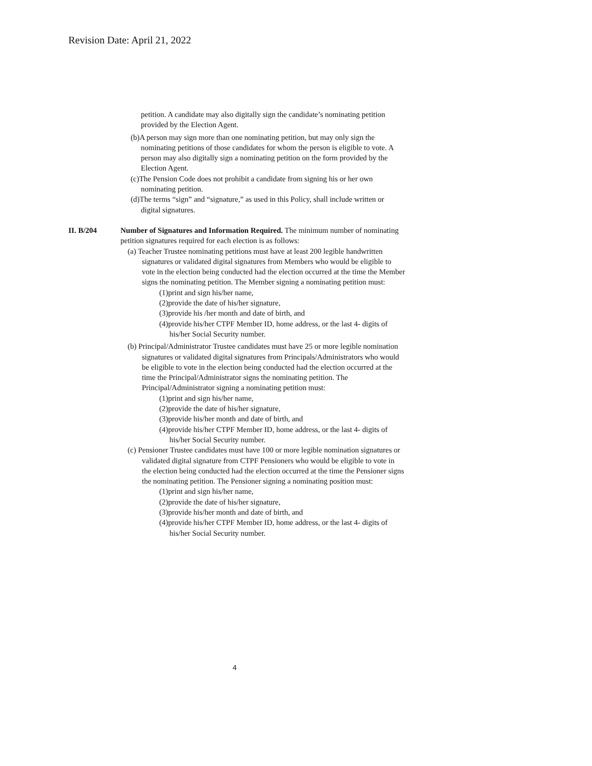Revision Date: April 21, 2022
petition. A candidate may also digitally sign the candidate’s nominating petition provided by the Election Agent.
(b)A person may sign more than one nominating petition, but may only sign the nominating petitions of those candidates for whom the person is eligible to vote. A person may also digitally sign a nominating petition on the form provided by the Election Agent.
(c)The Pension Code does not prohibit a candidate from signing his or her own nominating petition.
(d)The terms “sign” and “signature,” as used in this Policy, shall include written or digital signatures.
II. B/204 Number of Signatures and Information Required. The minimum number of nominating petition signatures required for each election is as follows:
(a) Teacher Trustee nominating petitions must have at least 200 legible handwritten signatures or validated digital signatures from Members who would be eligible to vote in the election being conducted had the election occurred at the time the Member signs the nominating petition. The Member signing a nominating petition must:
(1)print and sign his/her name,
(2)provide the date of his/her signature,
(3)provide his /her month and date of birth, and
(4)provide his/her CTPF Member ID, home address, or the last 4- digits of his/her Social Security number.
(b) Principal/Administrator Trustee candidates must have 25 or more legible nomination signatures or validated digital signatures from Principals/Administrators who would be eligible to vote in the election being conducted had the election occurred at the time the Principal/Administrator signs the nominating petition. The Principal/Administrator signing a nominating petition must:
(1)print and sign his/her name,
(2)provide the date of his/her signature,
(3)provide his/her month and date of birth, and
(4)provide his/her CTPF Member ID, home address, or the last 4- digits of his/her Social Security number.
(c) Pensioner Trustee candidates must have 100 or more legible nomination signatures or validated digital signature from CTPF Pensioners who would be eligible to vote in the election being conducted had the election occurred at the time the Pensioner signs the nominating petition. The Pensioner signing a nominating position must:
(1)print and sign his/her name,
(2)provide the date of his/her signature,
(3)provide his/her month and date of birth, and
(4)provide his/her CTPF Member ID, home address, or the last 4- digits of his/her Social Security number.
4